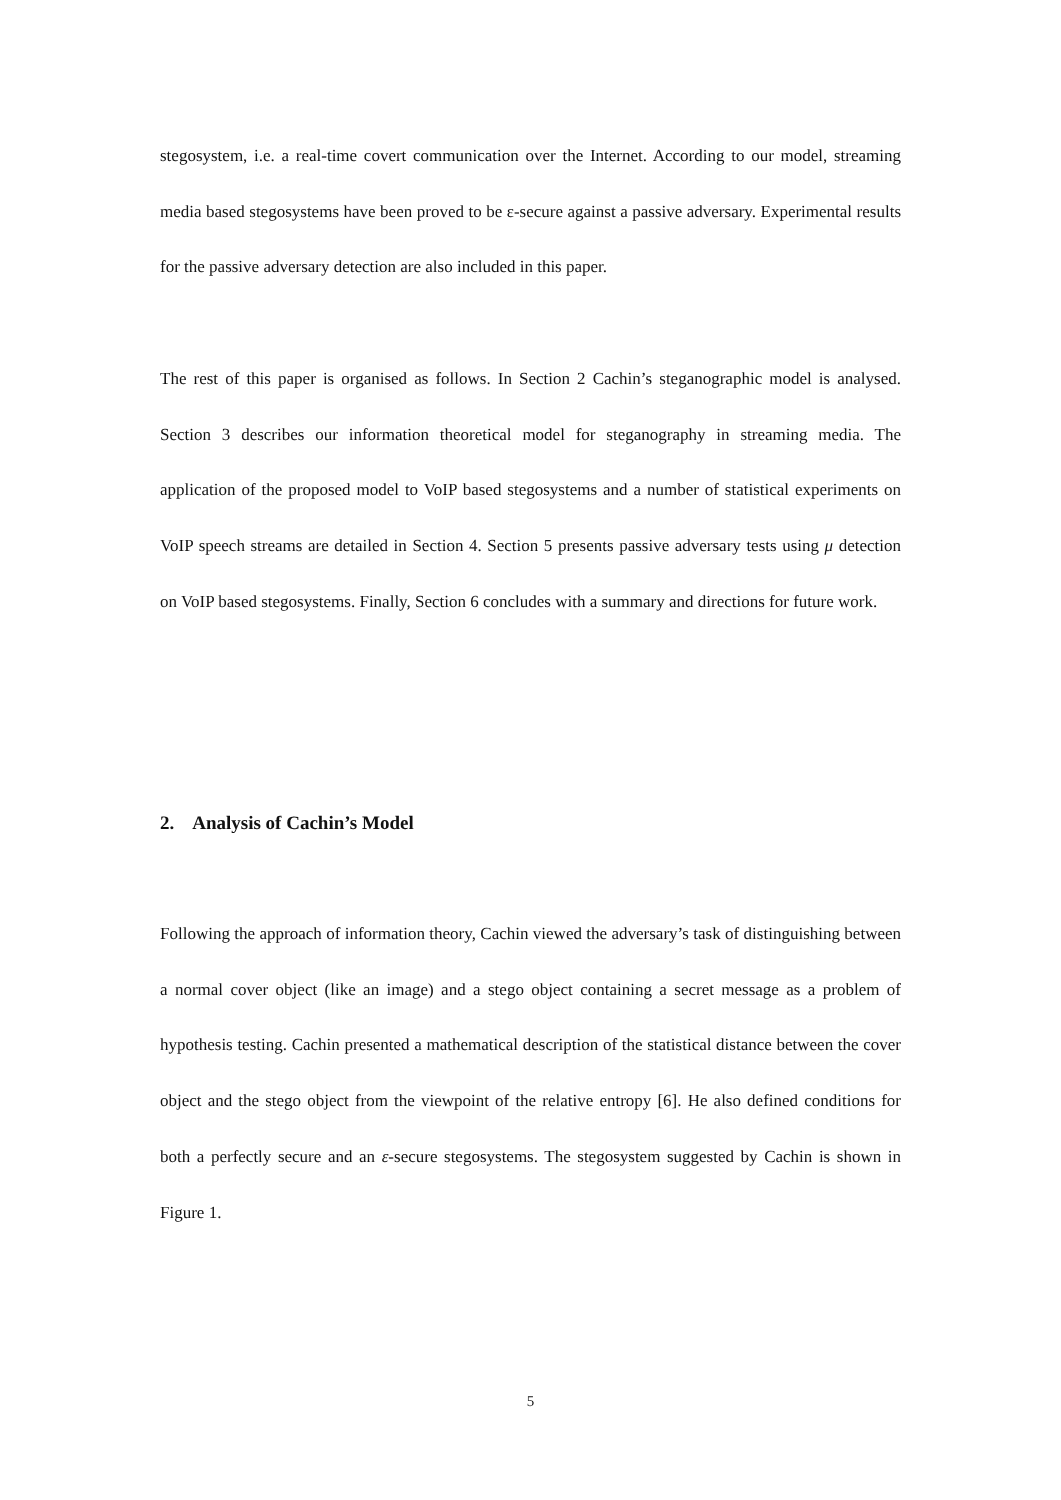stegosystem, i.e. a real-time covert communication over the Internet. According to our model, streaming media based stegosystems have been proved to be ε-secure against a passive adversary. Experimental results for the passive adversary detection are also included in this paper.
The rest of this paper is organised as follows. In Section 2 Cachin’s steganographic model is analysed. Section 3 describes our information theoretical model for steganography in streaming media. The application of the proposed model to VoIP based stegosystems and a number of statistical experiments on VoIP speech streams are detailed in Section 4. Section 5 presents passive adversary tests using μ detection on VoIP based stegosystems. Finally, Section 6 concludes with a summary and directions for future work.
2. Analysis of Cachin’s Model
Following the approach of information theory, Cachin viewed the adversary’s task of distinguishing between a normal cover object (like an image) and a stego object containing a secret message as a problem of hypothesis testing. Cachin presented a mathematical description of the statistical distance between the cover object and the stego object from the viewpoint of the relative entropy [6]. He also defined conditions for both a perfectly secure and an ε-secure stegosystems. The stegosystem suggested by Cachin is shown in Figure 1.
5